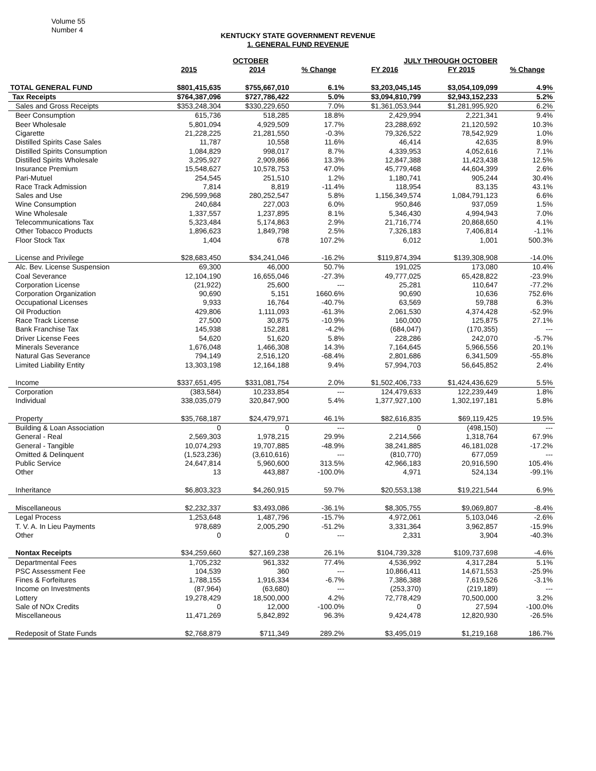Volume 55
Number 4
KENTUCKY STATE GOVERNMENT REVENUE
1. GENERAL FUND REVENUE
| | OCTOBER | | | JULY THROUGH OCTOBER | | |
| --- | --- | --- | --- | --- | --- | --- |
| | 2015 | 2014 | % Change | FY 2016 | FY 2015 | % Change |
| TOTAL GENERAL FUND | $801,415,635 | $755,667,010 | 6.1% | $3,203,045,145 | $3,054,109,099 | 4.9% |
| Tax Receipts | $764,387,096 | $727,786,422 | 5.0% | $3,094,810,799 | $2,943,152,233 | 5.2% |
| Sales and Gross Receipts | $353,248,304 | $330,229,650 | 7.0% | $1,361,053,944 | $1,281,995,920 | 6.2% |
| Beer Consumption | 615,736 | 518,285 | 18.8% | 2,429,994 | 2,221,341 | 9.4% |
| Beer Wholesale | 5,801,094 | 4,929,509 | 17.7% | 23,288,692 | 21,120,592 | 10.3% |
| Cigarette | 21,228,225 | 21,281,550 | -0.3% | 79,326,522 | 78,542,929 | 1.0% |
| Distilled Spirits Case Sales | 11,787 | 10,558 | 11.6% | 46,414 | 42,635 | 8.9% |
| Distilled Spirits Consumption | 1,084,829 | 998,017 | 8.7% | 4,339,953 | 4,052,616 | 7.1% |
| Distilled Spirits Wholesale | 3,295,927 | 2,909,866 | 13.3% | 12,847,388 | 11,423,438 | 12.5% |
| Insurance Premium | 15,548,627 | 10,578,753 | 47.0% | 45,779,468 | 44,604,399 | 2.6% |
| Pari-Mutuel | 254,545 | 251,510 | 1.2% | 1,180,741 | 905,244 | 30.4% |
| Race Track Admission | 7,814 | 8,819 | -11.4% | 118,954 | 83,135 | 43.1% |
| Sales and Use | 296,599,968 | 280,252,547 | 5.8% | 1,156,349,574 | 1,084,791,123 | 6.6% |
| Wine Consumption | 240,684 | 227,003 | 6.0% | 950,846 | 937,059 | 1.5% |
| Wine Wholesale | 1,337,557 | 1,237,895 | 8.1% | 5,346,430 | 4,994,943 | 7.0% |
| Telecommunications Tax | 5,323,484 | 5,174,863 | 2.9% | 21,716,774 | 20,868,650 | 4.1% |
| Other Tobacco Products | 1,896,623 | 1,849,798 | 2.5% | 7,326,183 | 7,406,814 | -1.1% |
| Floor Stock Tax | 1,404 | 678 | 107.2% | 6,012 | 1,001 | 500.3% |
| License and Privilege | $28,683,450 | $34,241,046 | -16.2% | $119,874,394 | $139,308,908 | -14.0% |
| Alc. Bev. License Suspension | 69,300 | 46,000 | 50.7% | 191,025 | 173,080 | 10.4% |
| Coal Severance | 12,104,190 | 16,655,046 | -27.3% | 49,777,025 | 65,428,822 | -23.9% |
| Corporation License | (21,922) | 25,600 | --- | 25,281 | 110,647 | -77.2% |
| Corporation Organization | 90,690 | 5,151 | 1660.6% | 90,690 | 10,636 | 752.6% |
| Occupational Licenses | 9,933 | 16,764 | -40.7% | 63,569 | 59,788 | 6.3% |
| Oil Production | 429,806 | 1,111,093 | -61.3% | 2,061,530 | 4,374,428 | -52.9% |
| Race Track License | 27,500 | 30,875 | -10.9% | 160,000 | 125,875 | 27.1% |
| Bank Franchise Tax | 145,938 | 152,281 | -4.2% | (684,047) | (170,355) | --- |
| Driver License Fees | 54,620 | 51,620 | 5.8% | 228,286 | 242,070 | -5.7% |
| Minerals Severance | 1,676,048 | 1,466,308 | 14.3% | 7,164,645 | 5,966,556 | 20.1% |
| Natural Gas Severance | 794,149 | 2,516,120 | -68.4% | 2,801,686 | 6,341,509 | -55.8% |
| Limited Liability Entity | 13,303,198 | 12,164,188 | 9.4% | 57,994,703 | 56,645,852 | 2.4% |
| Income | $337,651,495 | $331,081,754 | 2.0% | $1,502,406,733 | $1,424,436,629 | 5.5% |
| Corporation | (383,584) | 10,233,854 | --- | 124,479,633 | 122,239,449 | 1.8% |
| Individual | 338,035,079 | 320,847,900 | 5.4% | 1,377,927,100 | 1,302,197,181 | 5.8% |
| Property | $35,768,187 | $24,479,971 | 46.1% | $82,616,835 | $69,119,425 | 19.5% |
| Building & Loan Association | 0 | 0 | --- | 0 | (498,150) | --- |
| General - Real | 2,569,303 | 1,978,215 | 29.9% | 2,214,566 | 1,318,764 | 67.9% |
| General - Tangible | 10,074,293 | 19,707,885 | -48.9% | 38,241,885 | 46,181,028 | -17.2% |
| Omitted & Delinquent | (1,523,236) | (3,610,616) | --- | (810,770) | 677,059 | --- |
| Public Service | 24,647,814 | 5,960,600 | 313.5% | 42,966,183 | 20,916,590 | 105.4% |
| Other | 13 | 443,887 | -100.0% | 4,971 | 524,134 | -99.1% |
| Inheritance | $6,803,323 | $4,260,915 | 59.7% | $20,553,138 | $19,221,544 | 6.9% |
| Miscellaneous | $2,232,337 | $3,493,086 | -36.1% | $8,305,755 | $9,069,807 | -8.4% |
| Legal Process | 1,253,648 | 1,487,796 | -15.7% | 4,972,061 | 5,103,046 | -2.6% |
| T. V. A. In Lieu Payments | 978,689 | 2,005,290 | -51.2% | 3,331,364 | 3,962,857 | -15.9% |
| Other | 0 | 0 | --- | 2,331 | 3,904 | -40.3% |
| Nontax Receipts | $34,259,660 | $27,169,238 | 26.1% | $104,739,328 | $109,737,698 | -4.6% |
| Departmental Fees | 1,705,232 | 961,332 | 77.4% | 4,536,992 | 4,317,284 | 5.1% |
| PSC Assessment Fee | 104,539 | 360 | --- | 10,866,411 | 14,671,553 | -25.9% |
| Fines & Forfeitures | 1,788,155 | 1,916,334 | -6.7% | 7,386,388 | 7,619,526 | -3.1% |
| Income on Investments | (87,964) | (63,680) | --- | (253,370) | (219,189) | --- |
| Lottery | 19,278,429 | 18,500,000 | 4.2% | 72,778,429 | 70,500,000 | 3.2% |
| Sale of NOx Credits | 0 | 12,000 | -100.0% | 0 | 27,594 | -100.0% |
| Miscellaneous | 11,471,269 | 5,842,892 | 96.3% | 9,424,478 | 12,820,930 | -26.5% |
| Redeposit of State Funds | $2,768,879 | $711,349 | 289.2% | $3,495,019 | $1,219,168 | 186.7% |